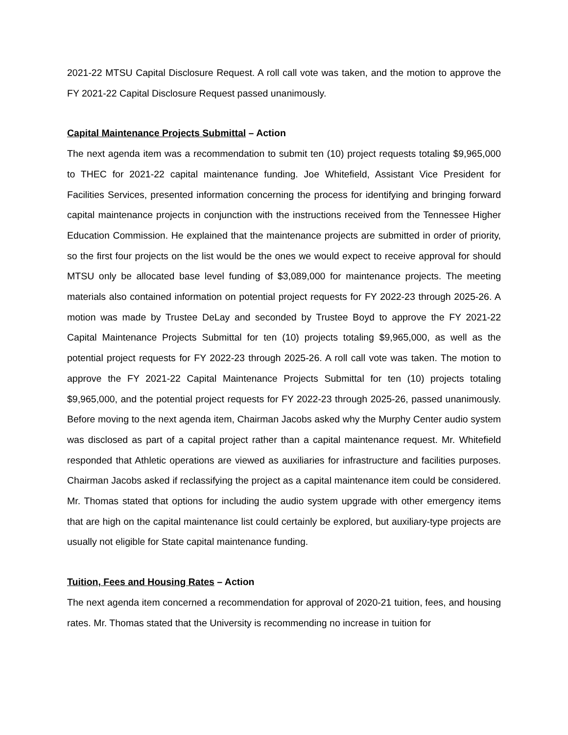2021-22 MTSU Capital Disclosure Request. A roll call vote was taken, and the motion to approve the FY 2021-22 Capital Disclosure Request passed unanimously.
Capital Maintenance Projects Submittal – Action
The next agenda item was a recommendation to submit ten (10) project requests totaling $9,965,000 to THEC for 2021-22 capital maintenance funding. Joe Whitefield, Assistant Vice President for Facilities Services, presented information concerning the process for identifying and bringing forward capital maintenance projects in conjunction with the instructions received from the Tennessee Higher Education Commission. He explained that the maintenance projects are submitted in order of priority, so the first four projects on the list would be the ones we would expect to receive approval for should MTSU only be allocated base level funding of $3,089,000 for maintenance projects. The meeting materials also contained information on potential project requests for FY 2022-23 through 2025-26. A motion was made by Trustee DeLay and seconded by Trustee Boyd to approve the FY 2021-22 Capital Maintenance Projects Submittal for ten (10) projects totaling $9,965,000, as well as the potential project requests for FY 2022-23 through 2025-26. A roll call vote was taken. The motion to approve the FY 2021-22 Capital Maintenance Projects Submittal for ten (10) projects totaling $9,965,000, and the potential project requests for FY 2022-23 through 2025-26, passed unanimously. Before moving to the next agenda item, Chairman Jacobs asked why the Murphy Center audio system was disclosed as part of a capital project rather than a capital maintenance request. Mr. Whitefield responded that Athletic operations are viewed as auxiliaries for infrastructure and facilities purposes. Chairman Jacobs asked if reclassifying the project as a capital maintenance item could be considered. Mr. Thomas stated that options for including the audio system upgrade with other emergency items that are high on the capital maintenance list could certainly be explored, but auxiliary-type projects are usually not eligible for State capital maintenance funding.
Tuition, Fees and Housing Rates – Action
The next agenda item concerned a recommendation for approval of 2020-21 tuition, fees, and housing rates. Mr. Thomas stated that the University is recommending no increase in tuition for